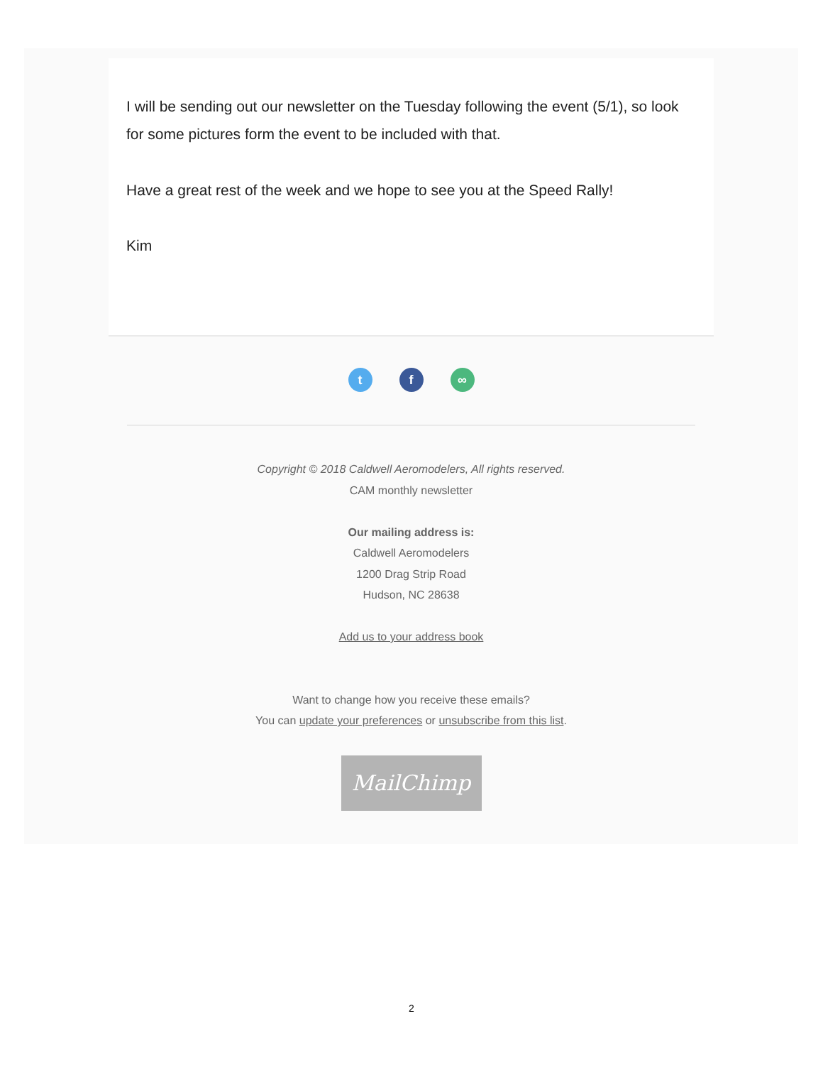I will be sending out our newsletter on the Tuesday following the event (5/1), so look for some pictures form the event to be included with that.
Have a great rest of the week and we hope to see you at the Speed Rally!
Kim
tf ∞
Copyright © 2018 Caldwell Aeromodelers, All rights reserved.
CAM monthly newsletter
Our mailing address is:
Caldwell Aeromodelers
1200 Drag Strip Road
Hudson, NC 28638
Add us to your address book
Want to change how you receive these emails?
You can update your preferences or unsubscribe from this list.
MailChimp
2